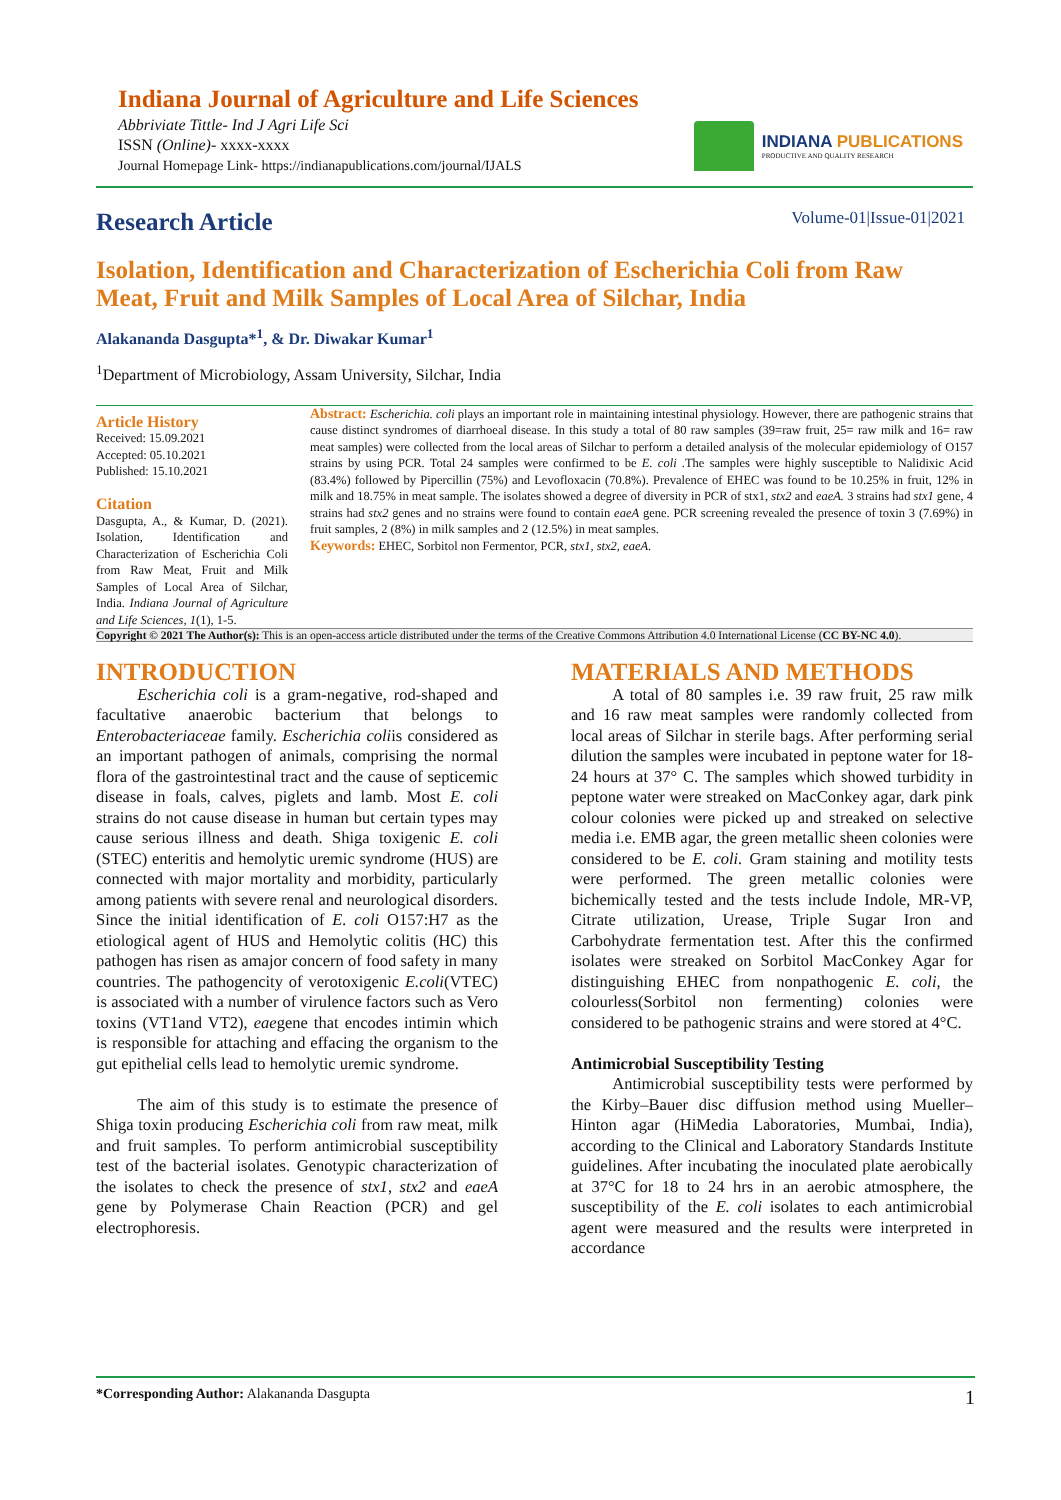Indiana Journal of Agriculture and Life Sciences
Abbriviate Tittle- Ind J Agri Life Sci
ISSN (Online)- xxxx-xxxx
Journal Homepage Link- https://indianapublications.com/journal/IJALS
INDIANA PUBLICATIONS
PRODUCTIVE AND QUALITY RESEARCH
Research Article
Volume-01|Issue-01|2021
Isolation, Identification and Characterization of Escherichia Coli from Raw Meat, Fruit and Milk Samples of Local Area of Silchar, India
Alakananda Dasgupta*<sup>1</sup>, & Dr. Diwakar Kumar<sup>1</sup>
<sup>1</sup> Department of Microbiology, Assam University, Silchar, India
Article History
Received: 15.09.2021
Accepted: 05.10.2021
Published: 15.10.2021
Citation
Dasgupta, A., & Kumar, D. (2021). Isolation, Identification and Characterization of Escherichia Coli from Raw Meat, Fruit and Milk Samples of Local Area of Silchar, India. Indiana Journal of Agriculture and Life Sciences, 1(1), 1-5.
Abstract: Escherichia. coli plays an important role in maintaining intestinal physiology. However, there are pathogenic strains that cause distinct syndromes of diarrhoeal disease. In this study a total of 80 raw samples (39=raw fruit, 25= raw milk and 16= raw meat samples) were collected from the local areas of Silchar to perform a detailed analysis of the molecular epidemiology of O157 strains by using PCR. Total 24 samples were confirmed to be E. coli .The samples were highly susceptible to Nalidixic Acid (83.4%) followed by Pipercillin (75%) and Levofloxacin (70.8%). Prevalence of EHEC was found to be 10.25% in fruit, 12% in milk and 18.75% in meat sample. The isolates showed a degree of diversity in PCR of stx1, stx2 and eaeA. 3 strains had stx1 gene, 4 strains had stx2 genes and no strains were found to contain eaeA gene. PCR screening revealed the presence of toxin 3 (7.69%) in fruit samples, 2 (8%) in milk samples and 2 (12.5%) in meat samples.
Keywords: EHEC, Sorbitol non Fermentor, PCR, stx1, stx2, eaeA.
Copyright © 2021 The Author(s): This is an open-access article distributed under the terms of the Creative Commons Attribution 4.0 International License (CC BY-NC 4.0).
INTRODUCTION
   Escherichia coli is a gram-negative, rod-shaped and facultative anaerobic bacterium that belongs to Enterobacteriaceae family. Escherichia coliis considered as an important pathogen of animals, comprising the normal flora of the gastrointestinal tract and the cause of septicemic disease in foals, calves, piglets and lamb. Most E. coli strains do not cause disease in human but certain types may cause serious illness and death. Shiga toxigenic E. coli (STEC) enteritis and hemolytic uremic syndrome (HUS) are connected with major mortality and morbidity, particularly among patients with severe renal and neurological disorders. Since the initial identification of E. coli O157:H7 as the etiological agent of HUS and Hemolytic colitis (HC) this pathogen has risen as amajor concern of food safety in many countries. The pathogencity of verotoxigenic E.coli(VTEC) is associated with a number of virulence factors such as Vero toxins (VT1and VT2), eaegene that encodes intimin which is responsible for attaching and effacing the organism to the gut epithelial cells lead to hemolytic uremic syndrome.
   The aim of this study is to estimate the presence of Shiga toxin producing Escherichia coli from raw meat, milk and fruit samples. To perform antimicrobial susceptibility test of the bacterial isolates. Genotypic characterization of the isolates to check the presence of stx1, stx2 and eaeA gene by Polymerase Chain Reaction (PCR) and gel electrophoresis.
MATERIALS AND METHODS
   A total of 80 samples i.e. 39 raw fruit, 25 raw milk and 16 raw meat samples were randomly collected from local areas of Silchar in sterile bags. After performing serial dilution the samples were incubated in peptone water for 18- 24 hours at 37° C. The samples which showed turbidity in peptone water were streaked on MacConkey agar, dark pink colour colonies were picked up and streaked on selective media i.e. EMB agar, the green metallic sheen colonies were considered to be E. coli. Gram staining and motility tests were performed. The green metallic colonies were bichemically tested and the tests include Indole, MR-VP, Citrate utilization, Urease, Triple Sugar Iron and Carbohydrate fermentation test. After this the confirmed isolates were streaked on Sorbitol MacConkey Agar for distinguishing EHEC from nonpathogenic E. coli, the colourless(Sorbitol non fermenting) colonies were considered to be pathogenic strains and were stored at 4°C.
Antimicrobial Susceptibility Testing
   Antimicrobial susceptibility tests were performed by the Kirby–Bauer disc diffusion method using Mueller– Hinton agar (HiMedia Laboratories, Mumbai, India), according to the Clinical and Laboratory Standards Institute guidelines. After incubating the inoculated plate aerobically at 37°C for 18 to 24 hrs in an aerobic atmosphere, the susceptibility of the E. coli isolates to each antimicrobial agent were measured and the results were interpreted in accordance
*Corresponding Author: Alakananda Dasgupta
1